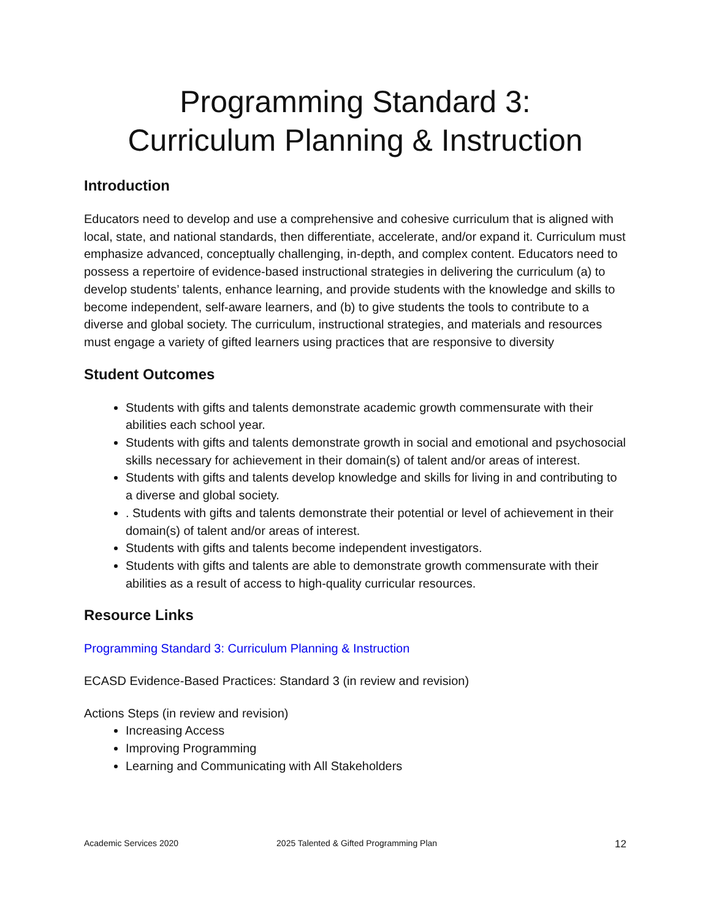Programming Standard 3:
Curriculum Planning & Instruction
Introduction
Educators need to develop and use a comprehensive and cohesive curriculum that is aligned with local, state, and national standards, then differentiate, accelerate, and/or expand it. Curriculum must emphasize advanced, conceptually challenging, in-depth, and complex content. Educators need to possess a repertoire of evidence-based instructional strategies in delivering the curriculum (a) to develop students’ talents, enhance learning, and provide students with the knowledge and skills to become independent, self-aware learners, and (b) to give students the tools to contribute to a diverse and global society. The curriculum, instructional strategies, and materials and resources must engage a variety of gifted learners using practices that are responsive to diversity
Student Outcomes
Students with gifts and talents demonstrate academic growth commensurate with their abilities each school year.
Students with gifts and talents demonstrate growth in social and emotional and psychosocial skills necessary for achievement in their domain(s) of talent and/or areas of interest.
Students with gifts and talents develop knowledge and skills for living in and contributing to a diverse and global society.
. Students with gifts and talents demonstrate their potential or level of achievement in their domain(s) of talent and/or areas of interest.
Students with gifts and talents become independent investigators.
Students with gifts and talents are able to demonstrate growth commensurate with their abilities as a result of access to high-quality curricular resources.
Resource Links
Programming Standard 3: Curriculum Planning & Instruction
ECASD Evidence-Based Practices: Standard 3 (in review and revision)
Actions Steps (in review and revision)
Increasing Access
Improving Programming
Learning and Communicating with All Stakeholders
Academic Services 2020 2025 Talented & Gifted Programming Plan 12